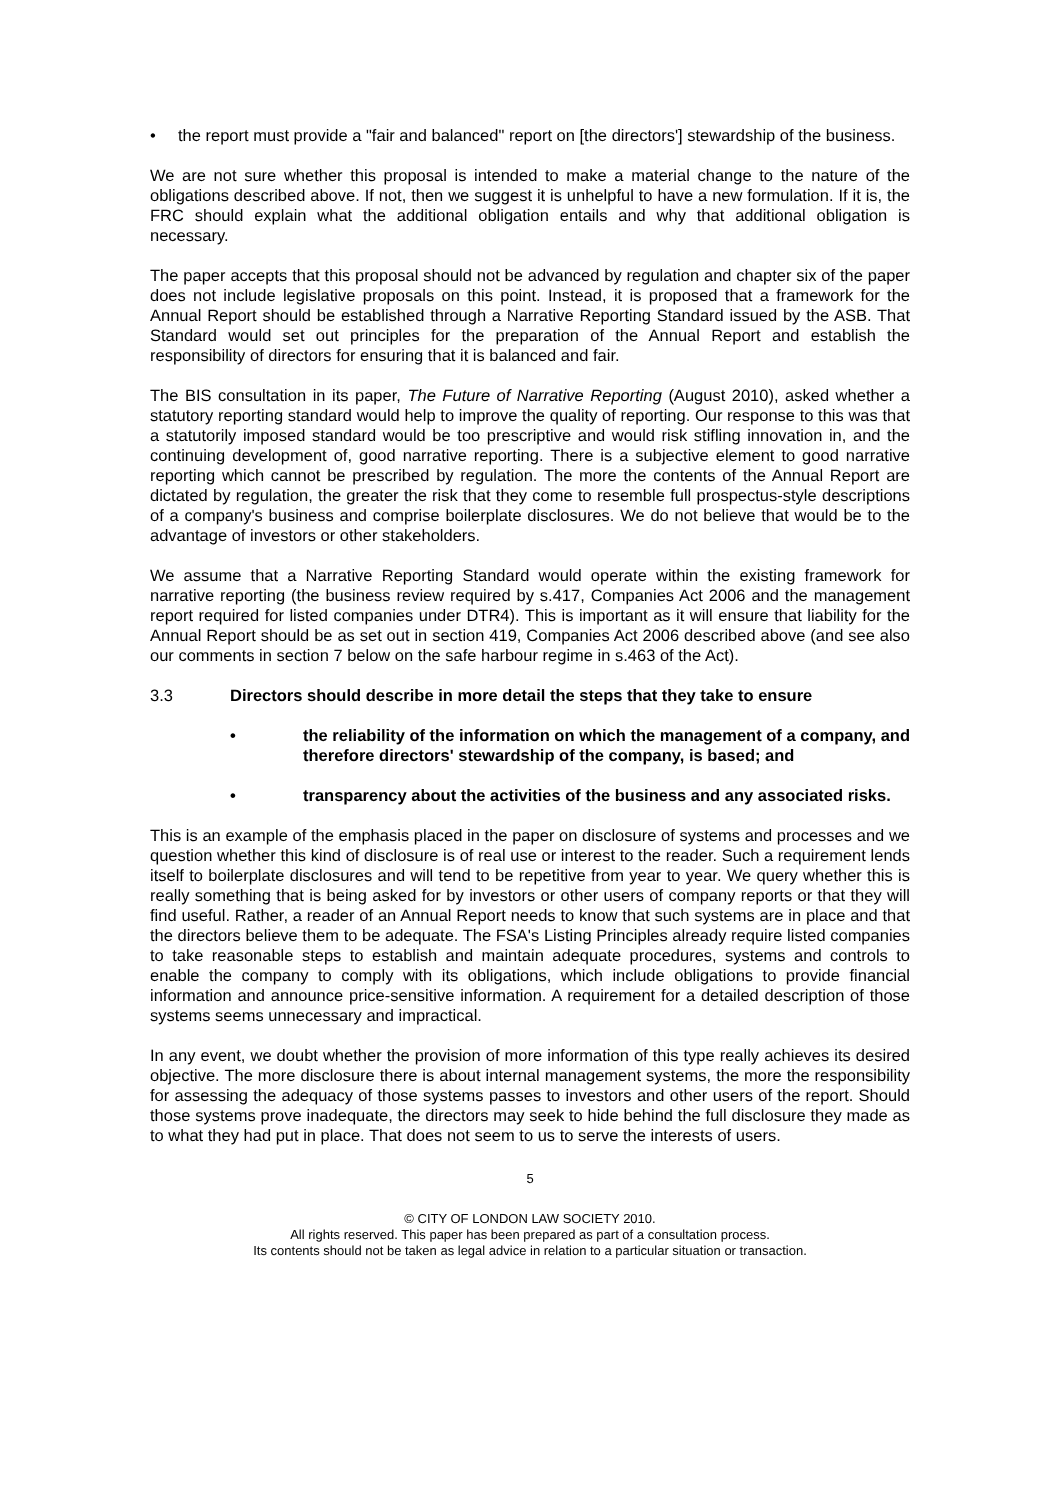• the report must provide a "fair and balanced" report on [the directors'] stewardship of the business.
We are not sure whether this proposal is intended to make a material change to the nature of the obligations described above. If not, then we suggest it is unhelpful to have a new formulation. If it is, the FRC should explain what the additional obligation entails and why that additional obligation is necessary.
The paper accepts that this proposal should not be advanced by regulation and chapter six of the paper does not include legislative proposals on this point. Instead, it is proposed that a framework for the Annual Report should be established through a Narrative Reporting Standard issued by the ASB. That Standard would set out principles for the preparation of the Annual Report and establish the responsibility of directors for ensuring that it is balanced and fair.
The BIS consultation in its paper, The Future of Narrative Reporting (August 2010), asked whether a statutory reporting standard would help to improve the quality of reporting. Our response to this was that a statutorily imposed standard would be too prescriptive and would risk stifling innovation in, and the continuing development of, good narrative reporting. There is a subjective element to good narrative reporting which cannot be prescribed by regulation. The more the contents of the Annual Report are dictated by regulation, the greater the risk that they come to resemble full prospectus-style descriptions of a company's business and comprise boilerplate disclosures. We do not believe that would be to the advantage of investors or other stakeholders.
We assume that a Narrative Reporting Standard would operate within the existing framework for narrative reporting (the business review required by s.417, Companies Act 2006 and the management report required for listed companies under DTR4). This is important as it will ensure that liability for the Annual Report should be as set out in section 419, Companies Act 2006 described above (and see also our comments in section 7 below on the safe harbour regime in s.463 of the Act).
3.3 Directors should describe in more detail the steps that they take to ensure
• the reliability of the information on which the management of a company, and therefore directors' stewardship of the company, is based; and
• transparency about the activities of the business and any associated risks.
This is an example of the emphasis placed in the paper on disclosure of systems and processes and we question whether this kind of disclosure is of real use or interest to the reader. Such a requirement lends itself to boilerplate disclosures and will tend to be repetitive from year to year. We query whether this is really something that is being asked for by investors or other users of company reports or that they will find useful. Rather, a reader of an Annual Report needs to know that such systems are in place and that the directors believe them to be adequate. The FSA's Listing Principles already require listed companies to take reasonable steps to establish and maintain adequate procedures, systems and controls to enable the company to comply with its obligations, which include obligations to provide financial information and announce price-sensitive information. A requirement for a detailed description of those systems seems unnecessary and impractical.
In any event, we doubt whether the provision of more information of this type really achieves its desired objective. The more disclosure there is about internal management systems, the more the responsibility for assessing the adequacy of those systems passes to investors and other users of the report. Should those systems prove inadequate, the directors may seek to hide behind the full disclosure they made as to what they had put in place. That does not seem to us to serve the interests of users.
5
© CITY OF LONDON LAW SOCIETY 2010.
All rights reserved. This paper has been prepared as part of a consultation process.
Its contents should not be taken as legal advice in relation to a particular situation or transaction.